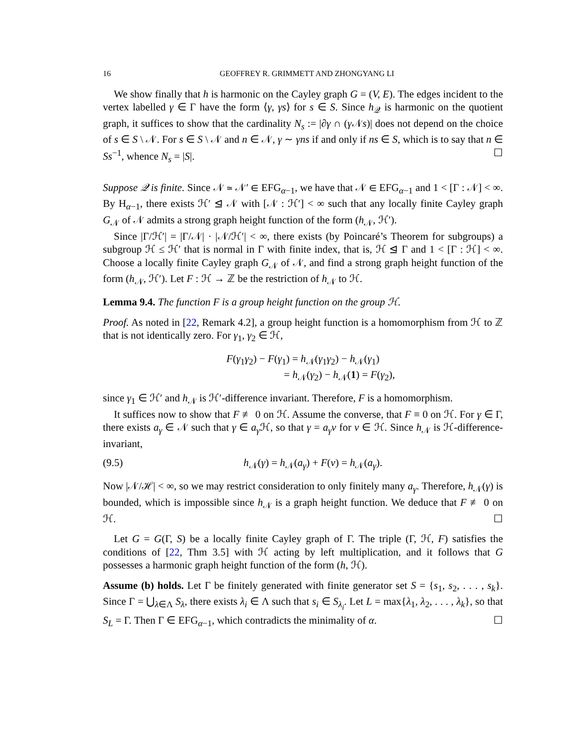16 GEOFFREY R. GRIMMETT AND ZHONGYANG LI
We show finally that h is harmonic on the Cayley graph G = (V, E). The edges incident to the vertex labelled γ ∈ Γ have the form ⟨γ, γs⟩ for s ∈ S. Since h<sub>𝒬</sub> is harmonic on the quotient graph, it suffices to show that the cardinality N<sub>s</sub> := |∂γ ∩ (γ 𝒩s)| does not depend on the choice of s ∈ S \ 𝒩. For s ∈ S \ 𝒩 and n ∈ 𝒩, γ ∼ γns if and only if ns ∈ S, which is to say that n ∈ Ss<sup>−1</sup>, whence N<sub>s</sub> = |S|. ☐
Suppose 𝒬 is finite. Since 𝒩 ≃ 𝒩′ ∈ EFG<sub>α−1</sub>, we have that 𝒩 ∈ EFG<sub>α−1</sub> and 1 < [Γ : 𝒩] < ∞. By H<sub>α−1</sub>, there exists ℋ′ ⊴ 𝒩 with [𝒩 : ℋ′] < ∞ such that any locally finite Cayley graph G<sub>𝒩</sub> of 𝒩 admits a strong graph height function of the form (h<sub>𝒩</sub>, ℋ′).
Since |Γ/ℋ′| = |Γ/𝒩| · |𝒩/ℋ′| < ∞, there exists (by Poincaré’s Theorem for subgroups) a subgroup ℋ ≤ ℋ′ that is normal in Γ with finite index, that is, ℋ ⊴ Γ and 1 < [Γ : ℋ] < ∞. Choose a locally finite Cayley graph G<sub>𝒩</sub> of 𝒩, and find a strong graph height function of the form (h<sub>𝒩</sub>, ℋ′). Let F : ℋ → ℤ be the restriction of h<sub>𝒩</sub> to ℋ.
Lemma 9.4. The function F is a group height function on the group ℋ.
Proof. As noted in [22, Remark 4.2], a group height function is a homomorphism from ℋ to ℤ that is not identically zero. For γ<sub>1</sub>, γ<sub>2</sub> ∈ ℋ,
F(γ<sub>1</sub>γ<sub>2</sub>) − F(γ<sub>1</sub>) = h<sub>𝒩</sub>(γ<sub>1</sub>γ<sub>2</sub>) − h<sub>𝒩</sub>(γ<sub>1</sub>)
= h<sub>𝒩</sub>(γ<sub>2</sub>) − h<sub>𝒩</sub>(1) = F(γ<sub>2</sub>),
since γ<sub>1</sub> ∈ ℋ′ and h<sub>𝒩</sub> is ℋ′-difference invariant. Therefore, F is a homomorphism.
It suffices now to show that F ≢ 0 on ℋ. Assume the converse, that F ≡ 0 on ℋ. For γ ∈ Γ, there exists a<sub>γ</sub> ∈ 𝒩 such that γ ∈ a<sub>γ</sub> ℋ, so that γ = a<sub>γ</sub>ν for ν ∈ ℋ. Since h<sub>𝒩</sub> is ℋ-difference-invariant,
(9.5) h<sub>𝒩</sub>(γ) = h<sub>𝒩</sub>(a<sub>γ</sub>) + F(ν) = h<sub>𝒩</sub>(a<sub>γ</sub>).
Now |𝒩/ℋ| < ∞, so we may restrict consideration to only finitely many a<sub>γ</sub>. Therefore, h<sub>𝒩</sub>(γ) is bounded, which is impossible since h<sub>𝒩</sub> is a graph height function. We deduce that F ≢ 0 on ℋ. ☐
Let G = G(Γ, S) be a locally finite Cayley graph of Γ. The triple (Γ, ℋ, F) satisfies the conditions of [22, Thm 3.5] with ℋ acting by left multiplication, and it follows that G possesses a harmonic graph height function of the form (h, ℋ).
Assume (b) holds. Let Γ be finitely generated with finite generator set S = {s<sub>1</sub>, s<sub>2</sub>, . . . , s<sub>k</sub>}. Since Γ = ⋃<sub>λ∈Λ</sub> S<sub>λ</sub>, there exists λ<sub>i</sub> ∈ Λ such that s<sub>i</sub> ∈ S<sub>λ<sub>i</sub></sub>. Let L = max{λ<sub>1</sub>, λ<sub>2</sub>, . . . , λ<sub>k</sub>}, so that S<sub>L</sub> = Γ. Then Γ ∈ EFG<sub>α−1</sub>, which contradicts the minimality of α. ☐